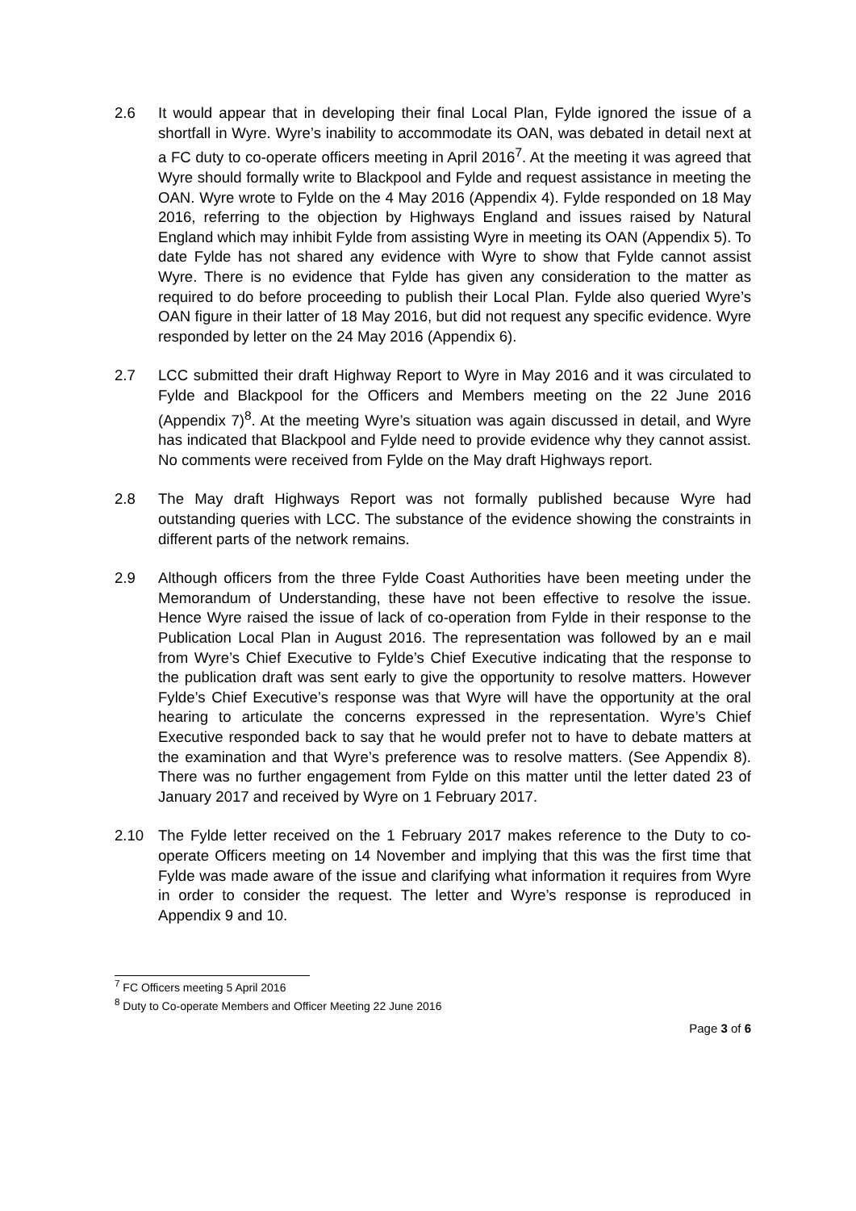2.6 It would appear that in developing their final Local Plan, Fylde ignored the issue of a shortfall in Wyre. Wyre’s inability to accommodate its OAN, was debated in detail next at a FC duty to co-operate officers meeting in April 2016<sup>7</sup>. At the meeting it was agreed that Wyre should formally write to Blackpool and Fylde and request assistance in meeting the OAN. Wyre wrote to Fylde on the 4 May 2016 (Appendix 4). Fylde responded on 18 May 2016, referring to the objection by Highways England and issues raised by Natural England which may inhibit Fylde from assisting Wyre in meeting its OAN (Appendix 5). To date Fylde has not shared any evidence with Wyre to show that Fylde cannot assist Wyre. There is no evidence that Fylde has given any consideration to the matter as required to do before proceeding to publish their Local Plan. Fylde also queried Wyre’s OAN figure in their latter of 18 May 2016, but did not request any specific evidence. Wyre responded by letter on the 24 May 2016 (Appendix 6).
2.7 LCC submitted their draft Highway Report to Wyre in May 2016 and it was circulated to Fylde and Blackpool for the Officers and Members meeting on the 22 June 2016 (Appendix 7)<sup>8</sup>. At the meeting Wyre’s situation was again discussed in detail, and Wyre has indicated that Blackpool and Fylde need to provide evidence why they cannot assist. No comments were received from Fylde on the May draft Highways report.
2.8 The May draft Highways Report was not formally published because Wyre had outstanding queries with LCC. The substance of the evidence showing the constraints in different parts of the network remains.
2.9 Although officers from the three Fylde Coast Authorities have been meeting under the Memorandum of Understanding, these have not been effective to resolve the issue. Hence Wyre raised the issue of lack of co-operation from Fylde in their response to the Publication Local Plan in August 2016. The representation was followed by an e mail from Wyre’s Chief Executive to Fylde’s Chief Executive indicating that the response to the publication draft was sent early to give the opportunity to resolve matters. However Fylde’s Chief Executive’s response was that Wyre will have the opportunity at the oral hearing to articulate the concerns expressed in the representation. Wyre’s Chief Executive responded back to say that he would prefer not to have to debate matters at the examination and that Wyre’s preference was to resolve matters. (See Appendix 8). There was no further engagement from Fylde on this matter until the letter dated 23 of January 2017 and received by Wyre on 1 February 2017.
2.10 The Fylde letter received on the 1 February 2017 makes reference to the Duty to co-operate Officers meeting on 14 November and implying that this was the first time that Fylde was made aware of the issue and clarifying what information it requires from Wyre in order to consider the request. The letter and Wyre’s response is reproduced in Appendix 9 and 10.
<sup>7</sup> FC Officers meeting 5 April 2016
<sup>8</sup> Duty to Co-operate Members and Officer Meeting 22 June 2016
Page 3 of 6